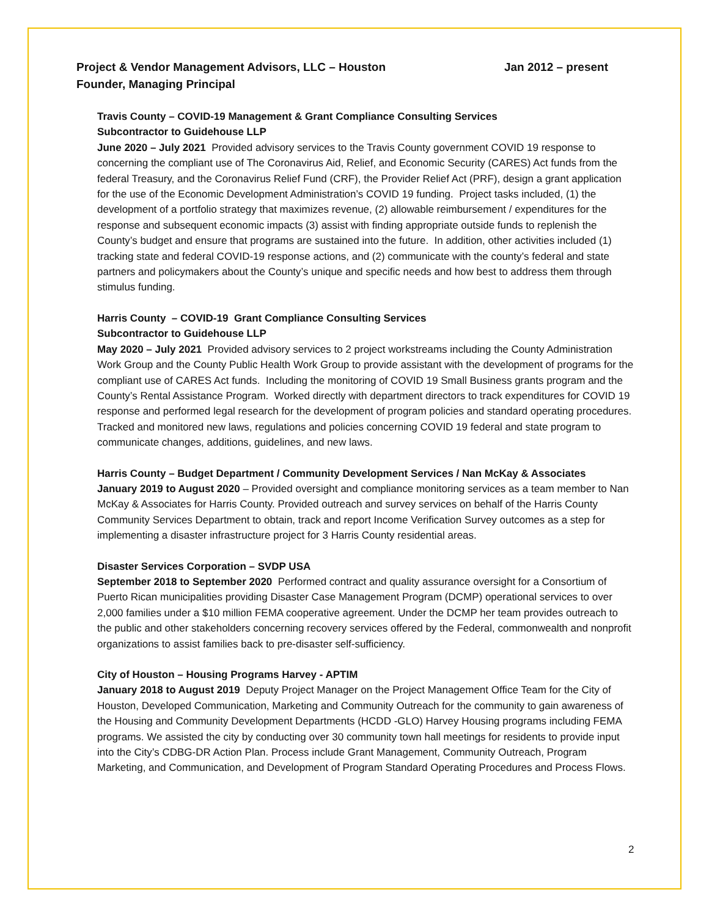Project & Vendor Management Advisors, LLC – Houston Jan 2012 – present
Founder, Managing Principal
Travis County – COVID-19 Management & Grant Compliance Consulting Services
Subcontractor to Guidehouse LLP
June 2020 – July 2021 Provided advisory services to the Travis County government COVID 19 response to concerning the compliant use of The Coronavirus Aid, Relief, and Economic Security (CARES) Act funds from the federal Treasury, and the Coronavirus Relief Fund (CRF), the Provider Relief Act (PRF), design a grant application for the use of the Economic Development Administration’s COVID 19 funding. Project tasks included, (1) the development of a portfolio strategy that maximizes revenue, (2) allowable reimbursement / expenditures for the response and subsequent economic impacts (3) assist with finding appropriate outside funds to replenish the County’s budget and ensure that programs are sustained into the future. In addition, other activities included (1) tracking state and federal COVID-19 response actions, and (2) communicate with the county’s federal and state partners and policymakers about the County’s unique and specific needs and how best to address them through stimulus funding.
Harris County – COVID-19 Grant Compliance Consulting Services
Subcontractor to Guidehouse LLP
May 2020 – July 2021 Provided advisory services to 2 project workstreams including the County Administration Work Group and the County Public Health Work Group to provide assistant with the development of programs for the compliant use of CARES Act funds. Including the monitoring of COVID 19 Small Business grants program and the County’s Rental Assistance Program. Worked directly with department directors to track expenditures for COVID 19 response and performed legal research for the development of program policies and standard operating procedures. Tracked and monitored new laws, regulations and policies concerning COVID 19 federal and state program to communicate changes, additions, guidelines, and new laws.
Harris County – Budget Department / Community Development Services / Nan McKay & Associates
January 2019 to August 2020 – Provided oversight and compliance monitoring services as a team member to Nan McKay & Associates for Harris County. Provided outreach and survey services on behalf of the Harris County Community Services Department to obtain, track and report Income Verification Survey outcomes as a step for implementing a disaster infrastructure project for 3 Harris County residential areas.
Disaster Services Corporation – SVDP USA
September 2018 to September 2020 Performed contract and quality assurance oversight for a Consortium of Puerto Rican municipalities providing Disaster Case Management Program (DCMP) operational services to over 2,000 families under a $10 million FEMA cooperative agreement. Under the DCMP her team provides outreach to the public and other stakeholders concerning recovery services offered by the Federal, commonwealth and nonprofit organizations to assist families back to pre-disaster self-sufficiency.
City of Houston – Housing Programs Harvey - APTIM
January 2018 to August 2019 Deputy Project Manager on the Project Management Office Team for the City of Houston, Developed Communication, Marketing and Community Outreach for the community to gain awareness of the Housing and Community Development Departments (HCDD -GLO) Harvey Housing programs including FEMA programs. We assisted the city by conducting over 30 community town hall meetings for residents to provide input into the City’s CDBG-DR Action Plan. Process include Grant Management, Community Outreach, Program Marketing, and Communication, and Development of Program Standard Operating Procedures and Process Flows.
2